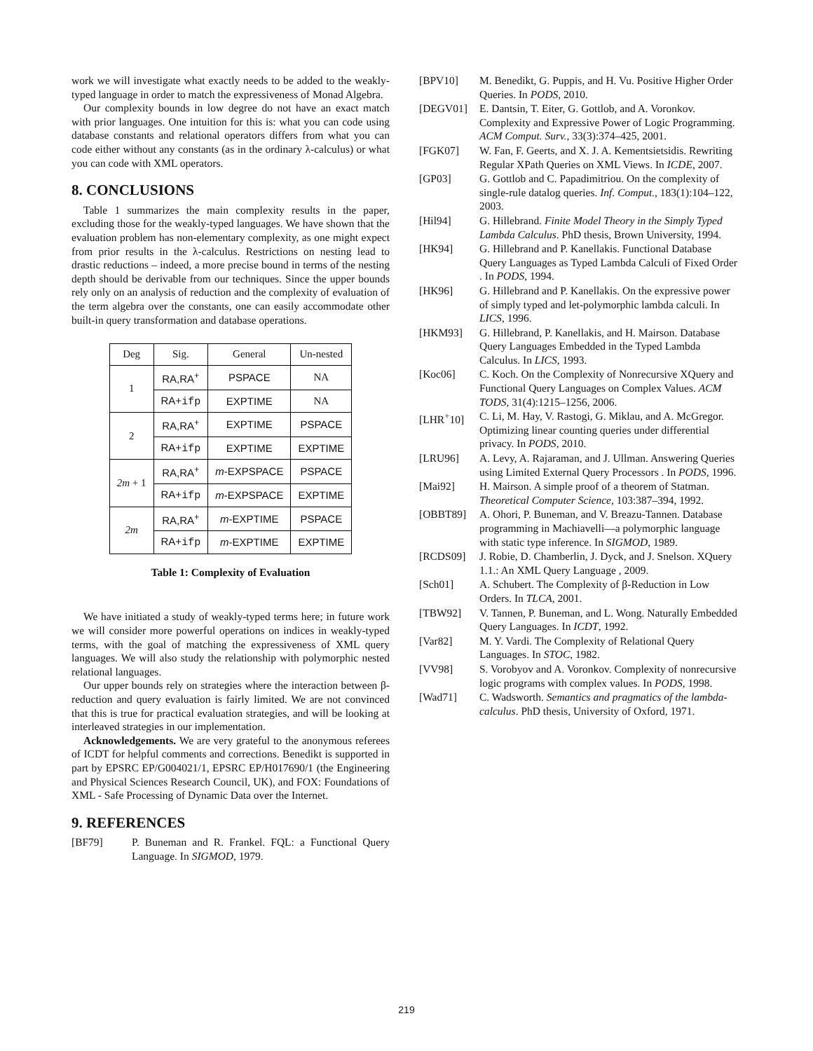work we will investigate what exactly needs to be added to the weakly-typed language in order to match the expressiveness of Monad Algebra.
Our complexity bounds in low degree do not have an exact match with prior languages. One intuition for this is: what you can code using database constants and relational operators differs from what you can code either without any constants (as in the ordinary λ-calculus) or what you can code with XML operators.
8. CONCLUSIONS
Table 1 summarizes the main complexity results in the paper, excluding those for the weakly-typed languages. We have shown that the evaluation problem has non-elementary complexity, as one might expect from prior results in the λ-calculus. Restrictions on nesting lead to drastic reductions – indeed, a more precise bound in terms of the nesting depth should be derivable from our techniques. Since the upper bounds rely only on an analysis of reduction and the complexity of evaluation of the term algebra over the constants, one can easily accommodate other built-in query transformation and database operations.
| Deg | Sig. | General | Un-nested |
| 1 | RA,RA<sup>+</sup> | PSPACE | NA |
| | RA+ ifp | EXPTIME | NA |
| 2 | RA,RA<sup>+</sup> | EXPTIME | PSPACE |
| | RA+ ifp | EXPTIME | EXPTIME |
| 2m + 1 | RA,RA<sup>+</sup> | m -EXPSPACE | PSPACE |
| | RA+ ifp | m -EXPSPACE | EXPTIME |
| 2m | RA,RA<sup>+</sup> | m -EXPTIME | PSPACE |
| | RA+ ifp | m -EXPTIME | EXPTIME |
Table 1: Complexity of Evaluation
We have initiated a study of weakly-typed terms here; in future work we will consider more powerful operations on indices in weakly-typed terms, with the goal of matching the expressiveness of XML query languages. We will also study the relationship with polymorphic nested relational languages.
Our upper bounds rely on strategies where the interaction between β-reduction and query evaluation is fairly limited. We are not convinced that this is true for practical evaluation strategies, and will be looking at interleaved strategies in our implementation.
Acknowledgements. We are very grateful to the anonymous referees of ICDT for helpful comments and corrections. Benedikt is supported in part by EPSRC EP/G004021/1, EPSRC EP/H017690/1 (the Engineering and Physical Sciences Research Council, UK), and FOX: Foundations of XML - Safe Processing of Dynamic Data over the Internet.
9. REFERENCES
[BF79] P. Buneman and R. Frankel. FQL: a Functional Query Language. In SIGMOD, 1979.
[BPV10] M. Benedikt, G. Puppis, and H. Vu. Positive Higher Order Queries. In PODS, 2010.
[DEGV01] E. Dantsin, T. Eiter, G. Gottlob, and A. Voronkov. Complexity and Expressive Power of Logic Programming. ACM Comput. Surv., 33(3):374–425, 2001.
[FGK07] W. Fan, F. Geerts, and X. J. A. Kementsietsidis. Rewriting Regular XPath Queries on XML Views. In ICDE, 2007.
[GP03] G. Gottlob and C. Papadimitriou. On the complexity of single-rule datalog queries. Inf. Comput., 183(1):104–122, 2003.
[Hil94] G. Hillebrand. Finite Model Theory in the Simply Typed Lambda Calculus. PhD thesis, Brown University, 1994.
[HK94] G. Hillebrand and P. Kanellakis. Functional Database Query Languages as Typed Lambda Calculi of Fixed Order . In PODS, 1994.
[HK96] G. Hillebrand and P. Kanellakis. On the expressive power of simply typed and let-polymorphic lambda calculi. In LICS, 1996.
[HKM93] G. Hillebrand, P. Kanellakis, and H. Mairson. Database Query Languages Embedded in the Typed Lambda Calculus. In LICS, 1993.
[Koc06] C. Koch. On the Complexity of Nonrecursive XQuery and Functional Query Languages on Complex Values. ACM TODS, 31(4):1215–1256, 2006.
[LHR<sup>+</sup>10] C. Li, M. Hay, V. Rastogi, G. Miklau, and A. McGregor. Optimizing linear counting queries under differential privacy. In PODS, 2010.
[LRU96] A. Levy, A. Rajaraman, and J. Ullman. Answering Queries using Limited External Query Processors . In PODS, 1996.
[Mai92] H. Mairson. A simple proof of a theorem of Statman. Theoretical Computer Science, 103:387–394, 1992.
[OBBT89] A. Ohori, P. Buneman, and V. Breazu-Tannen. Database programming in Machiavelli—a polymorphic language with static type inference. In SIGMOD, 1989.
[RCDS09] J. Robie, D. Chamberlin, J. Dyck, and J. Snelson. XQuery 1.1.: An XML Query Language , 2009.
[Sch01] A. Schubert. The Complexity of β-Reduction in Low Orders. In TLCA, 2001.
[TBW92] V. Tannen, P. Buneman, and L. Wong. Naturally Embedded Query Languages. In ICDT, 1992.
[Var82] M. Y. Vardi. The Complexity of Relational Query Languages. In STOC, 1982.
[VV98] S. Vorobyov and A. Voronkov. Complexity of nonrecursive logic programs with complex values. In PODS, 1998.
[Wad71] C. Wadsworth. Semantics and pragmatics of the lambda-calculus. PhD thesis, University of Oxford, 1971.
219